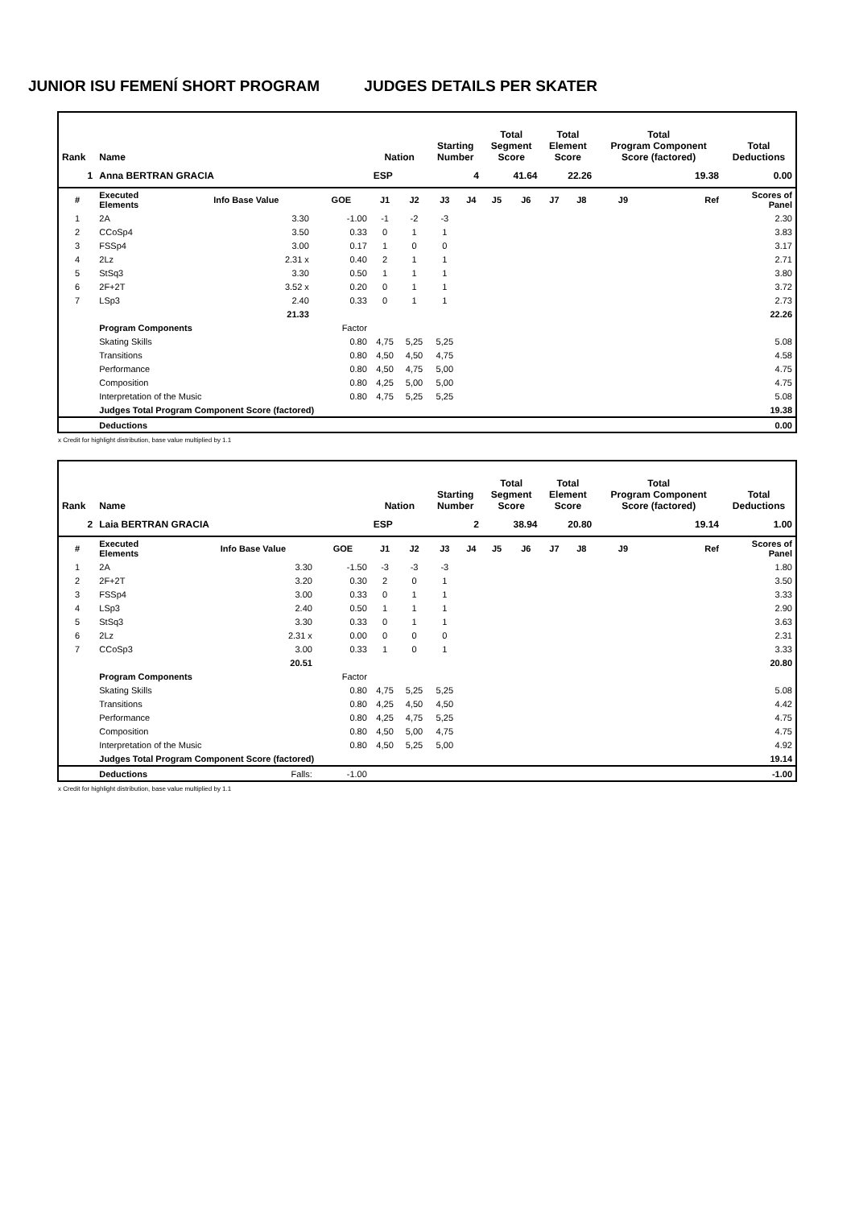JUNIOR ISU FEMENÍ SHORT PROGRAM JUDGES DETAILS PER SKATER
| Rank | Name | | | Nation | | Starting Number | | Total Segment Score | | Total Element Score | | Total Program Component Score (factored) | | | Total Deductions |
| 1 | Anna BERTRAN GRACIA | | | ESP | | 4 | | 41.64 | | 22.26 | | 19.38 | | | 0.00 |
| # | Executed Elements | Info Base Value | GOE | J1 | J2 | J3 | J4 | J5 | J6 | J7 | J8 | J9 | Ref | Scores of Panel | |
| 1 | 2A | 3.30 | -1.00 | -1 | -2 | -3 | | | | | | | | 2.30 | |
| 2 | CCoSp4 | 3.50 | 0.33 | 0 | 1 | 1 | | | | | | | | 3.83 | |
| 3 | FSSp4 | 3.00 | 0.17 | 1 | 0 | 0 | | | | | | | | 3.17 | |
| 4 | 2Lz | 2.31 x | 0.40 | 2 | 1 | 1 | | | | | | | | 2.71 | |
| 5 | StSq3 | 3.30 | 0.50 | 1 | 1 | 1 | | | | | | | | 3.80 | |
| 6 | 2F+2T | 3.52 x | 0.20 | 0 | 1 | 1 | | | | | | | | 3.72 | |
| 7 | LSp3 | 2.40 | 0.33 | 0 | 1 | 1 | | | | | | | | 2.73 | |
| | | 21.33 | | | | | | | | | | | | 22.26 | |
| | Program Components | | Factor | | | | | | | | | | | | |
| | Skating Skills | | 0.80 | 4,75 | 5,25 | 5,25 | | | | | | | | 5.08 | |
| | Transitions | | 0.80 | 4,50 | 4,50 | 4,75 | | | | | | | | 4.58 | |
| | Performance | | 0.80 | 4,50 | 4,75 | 5,00 | | | | | | | | 4.75 | |
| | Composition | | 0.80 | 4,25 | 5,00 | 5,00 | | | | | | | | 4.75 | |
| | Interpretation of the Music | | 0.80 | 4,75 | 5,25 | 5,25 | | | | | | | | 5.08 | |
| | Judges Total Program Component Score (factored) | | | | | | | | | | | | | 19.38 | |
| | Deductions | | | | | | | | | | | | | 0.00 | |
x Credit for highlight distribution, base value multiplied by 1.1
| Rank | Name | | | Nation | | Starting Number | | Total Segment Score | | Total Element Score | | Total Program Component Score (factored) | | | Total Deductions |
| 2 | Laia BERTRAN GRACIA | | | ESP | | 2 | | 38.94 | | 20.80 | | 19.14 | | | 1.00 |
| # | Executed Elements | Info Base Value | GOE | J1 | J2 | J3 | J4 | J5 | J6 | J7 | J8 | J9 | Ref | Scores of Panel | |
| 1 | 2A | 3.30 | -1.50 | -3 | -3 | -3 | | | | | | | | 1.80 | |
| 2 | 2F+2T | 3.20 | 0.30 | 2 | 0 | 1 | | | | | | | | 3.50 | |
| 3 | FSSp4 | 3.00 | 0.33 | 0 | 1 | 1 | | | | | | | | 3.33 | |
| 4 | LSp3 | 2.40 | 0.50 | 1 | 1 | 1 | | | | | | | | 2.90 | |
| 5 | StSq3 | 3.30 | 0.33 | 0 | 1 | 1 | | | | | | | | 3.63 | |
| 6 | 2Lz | 2.31 x | 0.00 | 0 | 0 | 0 | | | | | | | | 2.31 | |
| 7 | CCoSp3 | 3.00 | 0.33 | 1 | 0 | 1 | | | | | | | | 3.33 | |
| | | 20.51 | | | | | | | | | | | | 20.80 | |
| | Program Components | | Factor | | | | | | | | | | | | |
| | Skating Skills | | 0.80 | 4,75 | 5,25 | 5,25 | | | | | | | | 5.08 | |
| | Transitions | | 0.80 | 4,25 | 4,50 | 4,50 | | | | | | | | 4.42 | |
| | Performance | | 0.80 | 4,25 | 4,75 | 5,25 | | | | | | | | 4.75 | |
| | Composition | | 0.80 | 4,50 | 5,00 | 4,75 | | | | | | | | 4.75 | |
| | Interpretation of the Music | | 0.80 | 4,50 | 5,25 | 5,00 | | | | | | | | 4.92 | |
| | Judges Total Program Component Score (factored) | | | | | | | | | | | | | 19.14 | |
| | Deductions | Falls: | -1.00 | | | | | | | | | | | -1.00 | |
x Credit for highlight distribution, base value multiplied by 1.1